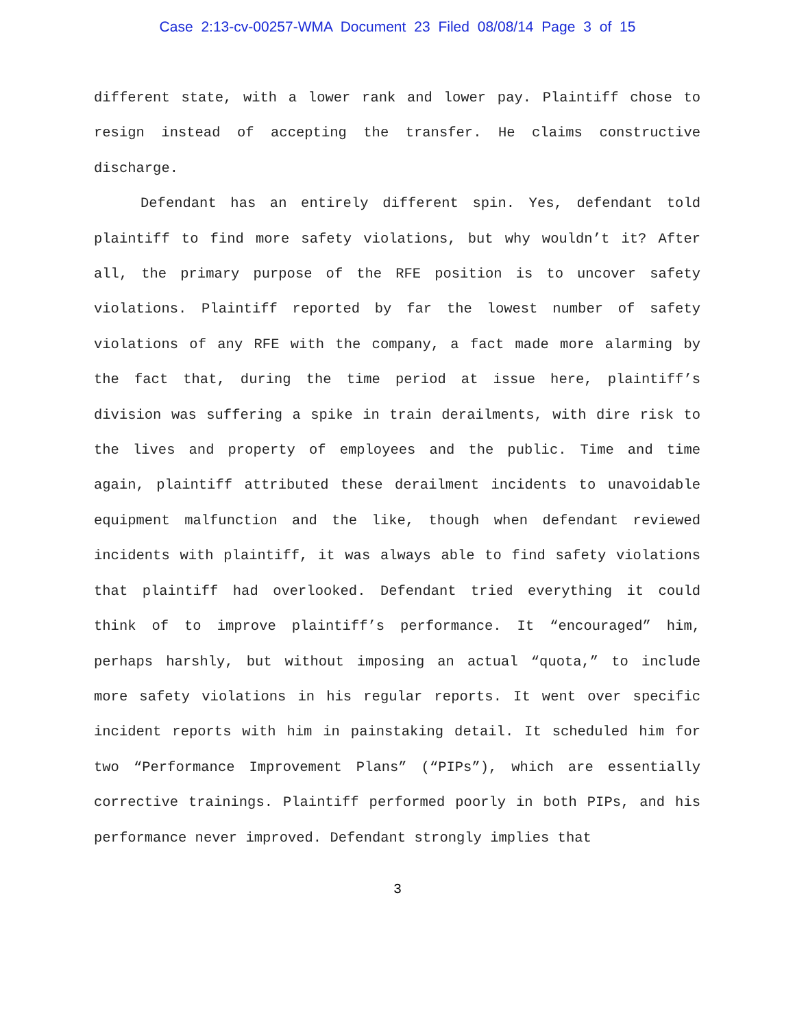Case 2:13-cv-00257-WMA Document 23 Filed 08/08/14 Page 3 of 15
different state, with a lower rank and lower pay. Plaintiff chose to resign instead of accepting the transfer. He claims constructive discharge.
Defendant has an entirely different spin. Yes, defendant told plaintiff to find more safety violations, but why wouldn’t it? After all, the primary purpose of the RFE position is to uncover safety violations. Plaintiff reported by far the lowest number of safety violations of any RFE with the company, a fact made more alarming by the fact that, during the time period at issue here, plaintiff’s division was suffering a spike in train derailments, with dire risk to the lives and property of employees and the public. Time and time again, plaintiff attributed these derailment incidents to unavoidable equipment malfunction and the like, though when defendant reviewed incidents with plaintiff, it was always able to find safety violations that plaintiff had overlooked. Defendant tried everything it could think of to improve plaintiff’s performance. It “encouraged” him, perhaps harshly, but without imposing an actual “quota,” to include more safety violations in his regular reports. It went over specific incident reports with him in painstaking detail. It scheduled him for two “Performance Improvement Plans” (“PIPs”), which are essentially corrective trainings. Plaintiff performed poorly in both PIPs, and his performance never improved. Defendant strongly implies that
3